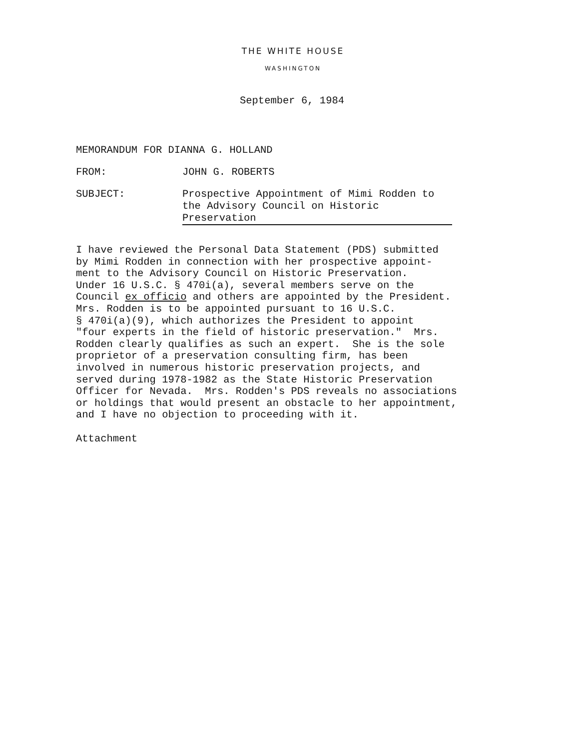THE WHITE HOUSE
WASHINGTON
September 6, 1984
MEMORANDUM FOR DIANNA G. HOLLAND
FROM: JOHN G. ROBERTS
SUBJECT: Prospective Appointment of Mimi Rodden to the Advisory Council on Historic Preservation
I have reviewed the Personal Data Statement (PDS) submitted by Mimi Rodden in connection with her prospective appoint- ment to the Advisory Council on Historic Preservation. Under 16 U.S.C. § 470i(a), several members serve on the Council ex officio and others are appointed by the President. Mrs. Rodden is to be appointed pursuant to 16 U.S.C. § 470i(a)(9), which authorizes the President to appoint "four experts in the field of historic preservation." Mrs. Rodden clearly qualifies as such an expert. She is the sole proprietor of a preservation consulting firm, has been involved in numerous historic preservation projects, and served during 1978-1982 as the State Historic Preservation Officer for Nevada. Mrs. Rodden's PDS reveals no associations or holdings that would present an obstacle to her appointment, and I have no objection to proceeding with it. Attachment